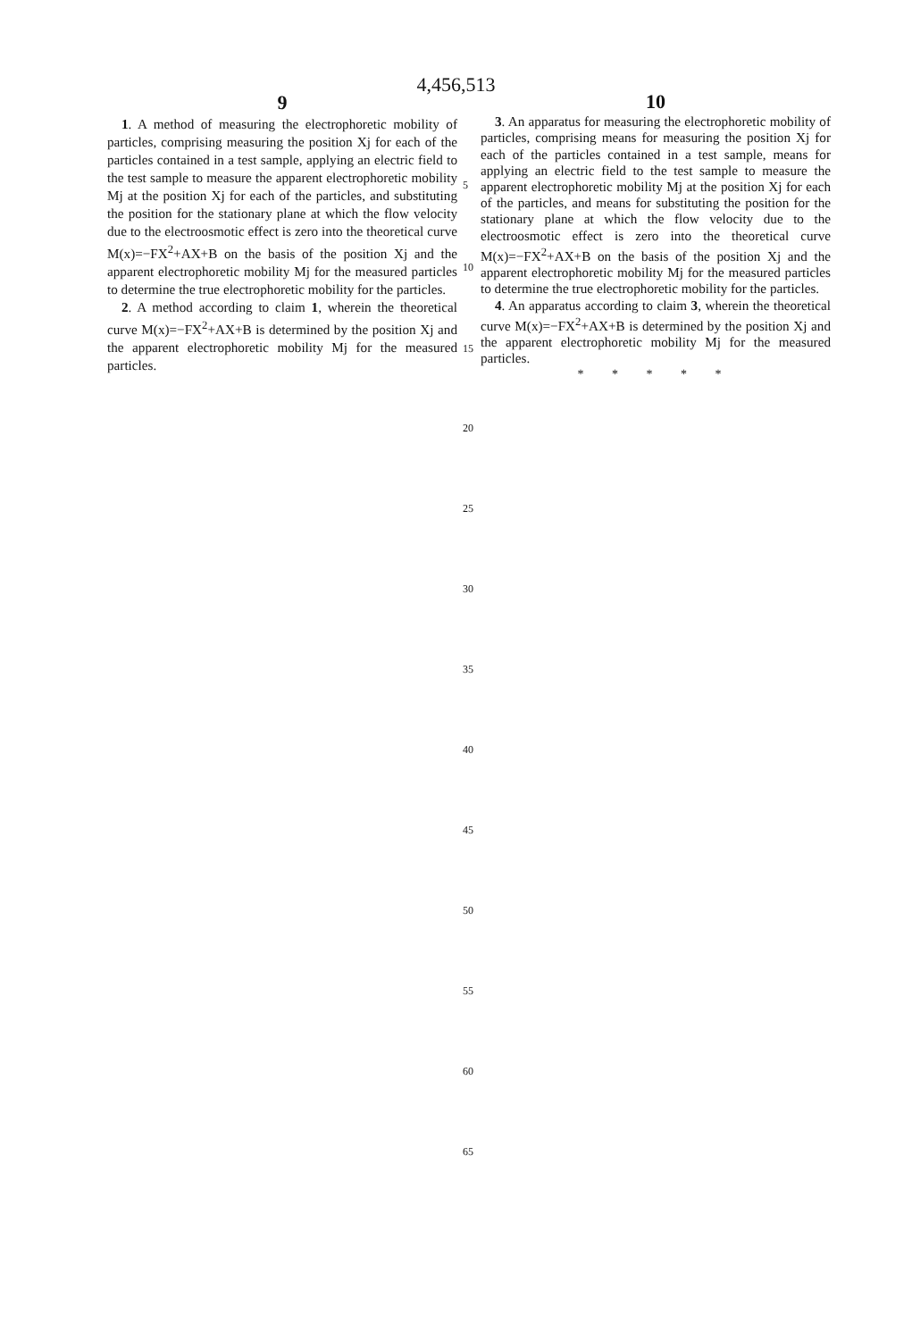4,456,513
9
1. A method of measuring the electrophoretic mobility of particles, comprising measuring the position Xj for each of the particles contained in a test sample, applying an electric field to the test sample to measure the apparent electrophoretic mobility Mj at the position Xj for each of the particles, and substituting the position for the stationary plane at which the flow velocity due to the electroosmotic effect is zero into the theoretical curve M(x)=−FX<sup>2</sup>+AX+B on the basis of the position Xj and the apparent electrophoretic mobility Mj for the measured particles to determine the true electrophoretic mobility for the particles.
2. A method according to claim 1, wherein the theoretical curve M(x)=−FX<sup>2</sup>+AX+B is determined by the position Xj and the apparent electrophoretic mobility Mj for the measured particles.
10
3. An apparatus for measuring the electrophoretic mobility of particles, comprising means for measuring the position Xj for each of the particles contained in a test sample, means for applying an electric field to the test sample to measure the apparent electrophoretic mobility Mj at the position Xj for each of the particles, and means for substituting the position for the stationary plane at which the flow velocity due to the electroosmotic effect is zero into the theoretical curve M(x)=−FX<sup>2</sup>+AX+B on the basis of the position Xj and the apparent electrophoretic mobility Mj for the measured particles to determine the true electrophoretic mobility for the particles.
4. An apparatus according to claim 3, wherein the theoretical curve M(x)=−FX<sup>2</sup>+AX+B is determined by the position Xj and the apparent electrophoretic mobility Mj for the measured particles.
* * * * *
5
10
15
20
25
30
35
40
45
50
55
60
65